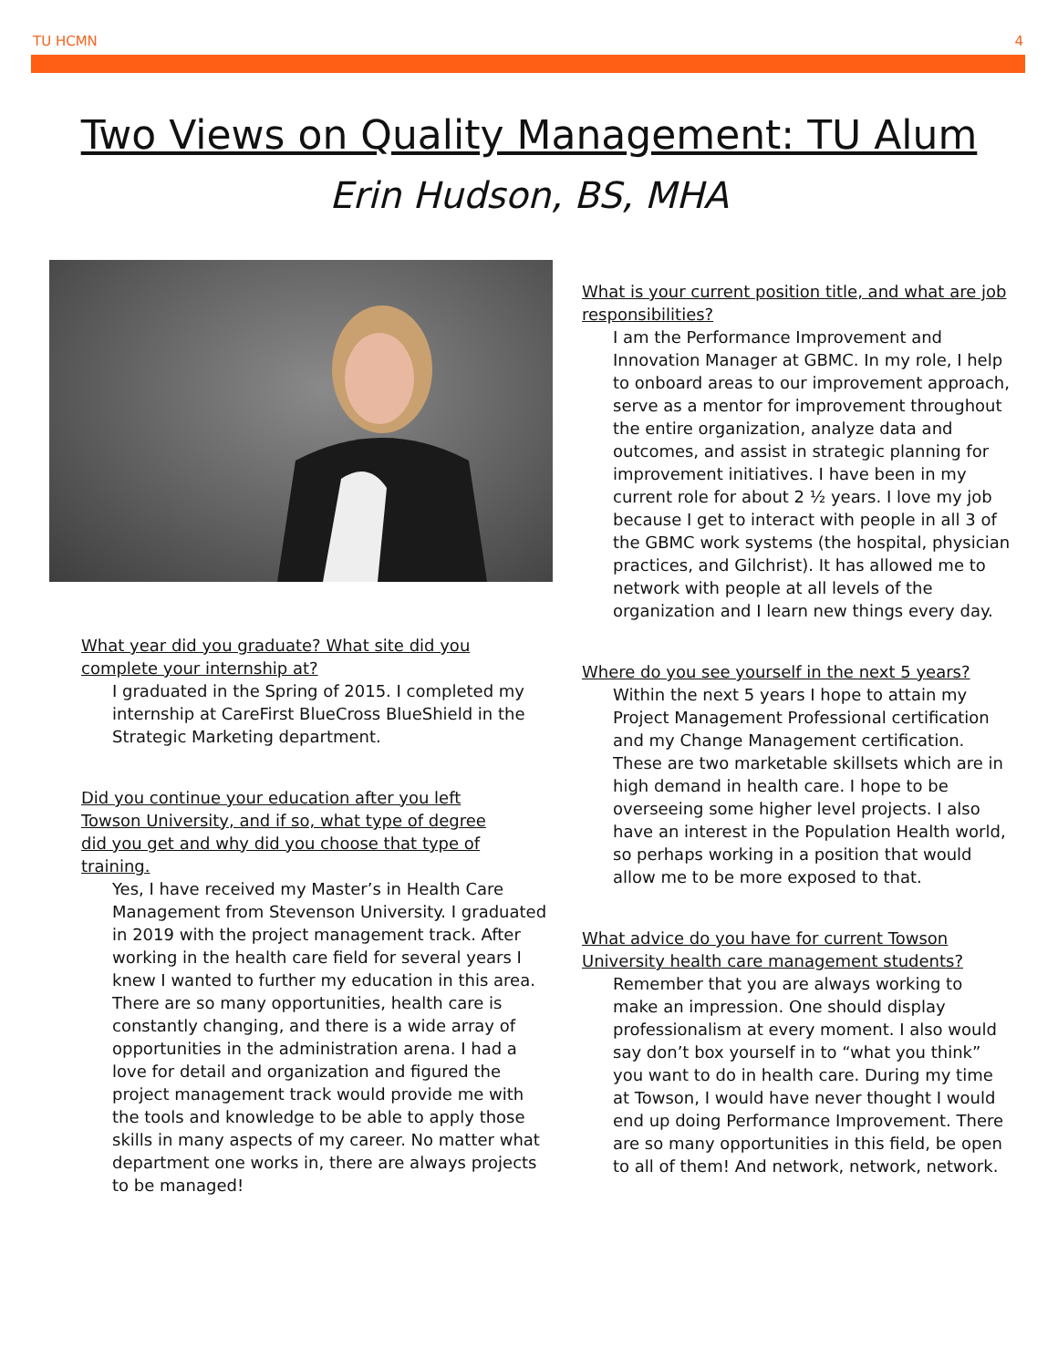TU HCMN 4
Two Views on Quality Management: TU Alum
Erin Hudson, BS, MHA
What year did you graduate? What site did you complete your internship at?
I graduated in the Spring of 2015. I completed my internship at CareFirst BlueCross BlueShield in the Strategic Marketing department.
Did you continue your education after you left Towson University, and if so, what type of degree did you get and why did you choose that type of training.
Yes, I have received my Master’s in Health Care Management from Stevenson University. I graduated in 2019 with the project management track. After working in the health care field for several years I knew I wanted to further my education in this area. There are so many opportunities, health care is constantly changing, and there is a wide array of opportunities in the administration arena. I had a love for detail and organization and figured the project management track would provide me with the tools and knowledge to be able to apply those skills in many aspects of my career. No matter what department one works in, there are always projects to be managed!
What is your current position title, and what are job responsibilities?
I am the Performance Improvement and Innovation Manager at GBMC. In my role, I help to onboard areas to our improvement approach, serve as a mentor for improvement throughout the entire organization, analyze data and outcomes, and assist in strategic planning for improvement initiatives. I have been in my current role for about 2 ½ years. I love my job because I get to interact with people in all 3 of the GBMC work systems (the hospital, physician practices, and Gilchrist). It has allowed me to network with people at all levels of the organization and I learn new things every day.
Where do you see yourself in the next 5 years?
Within the next 5 years I hope to attain my Project Management Professional certification and my Change Management certification. These are two marketable skillsets which are in high demand in health care. I hope to be overseeing some higher level projects. I also have an interest in the Population Health world, so perhaps working in a position that would allow me to be more exposed to that.
What advice do you have for current Towson University health care management students?
Remember that you are always working to make an impression. One should display professionalism at every moment. I also would say don’t box yourself in to “what you think” you want to do in health care. During my time at Towson, I would have never thought I would end up doing Performance Improvement. There are so many opportunities in this field, be open to all of them! And network, network, network.